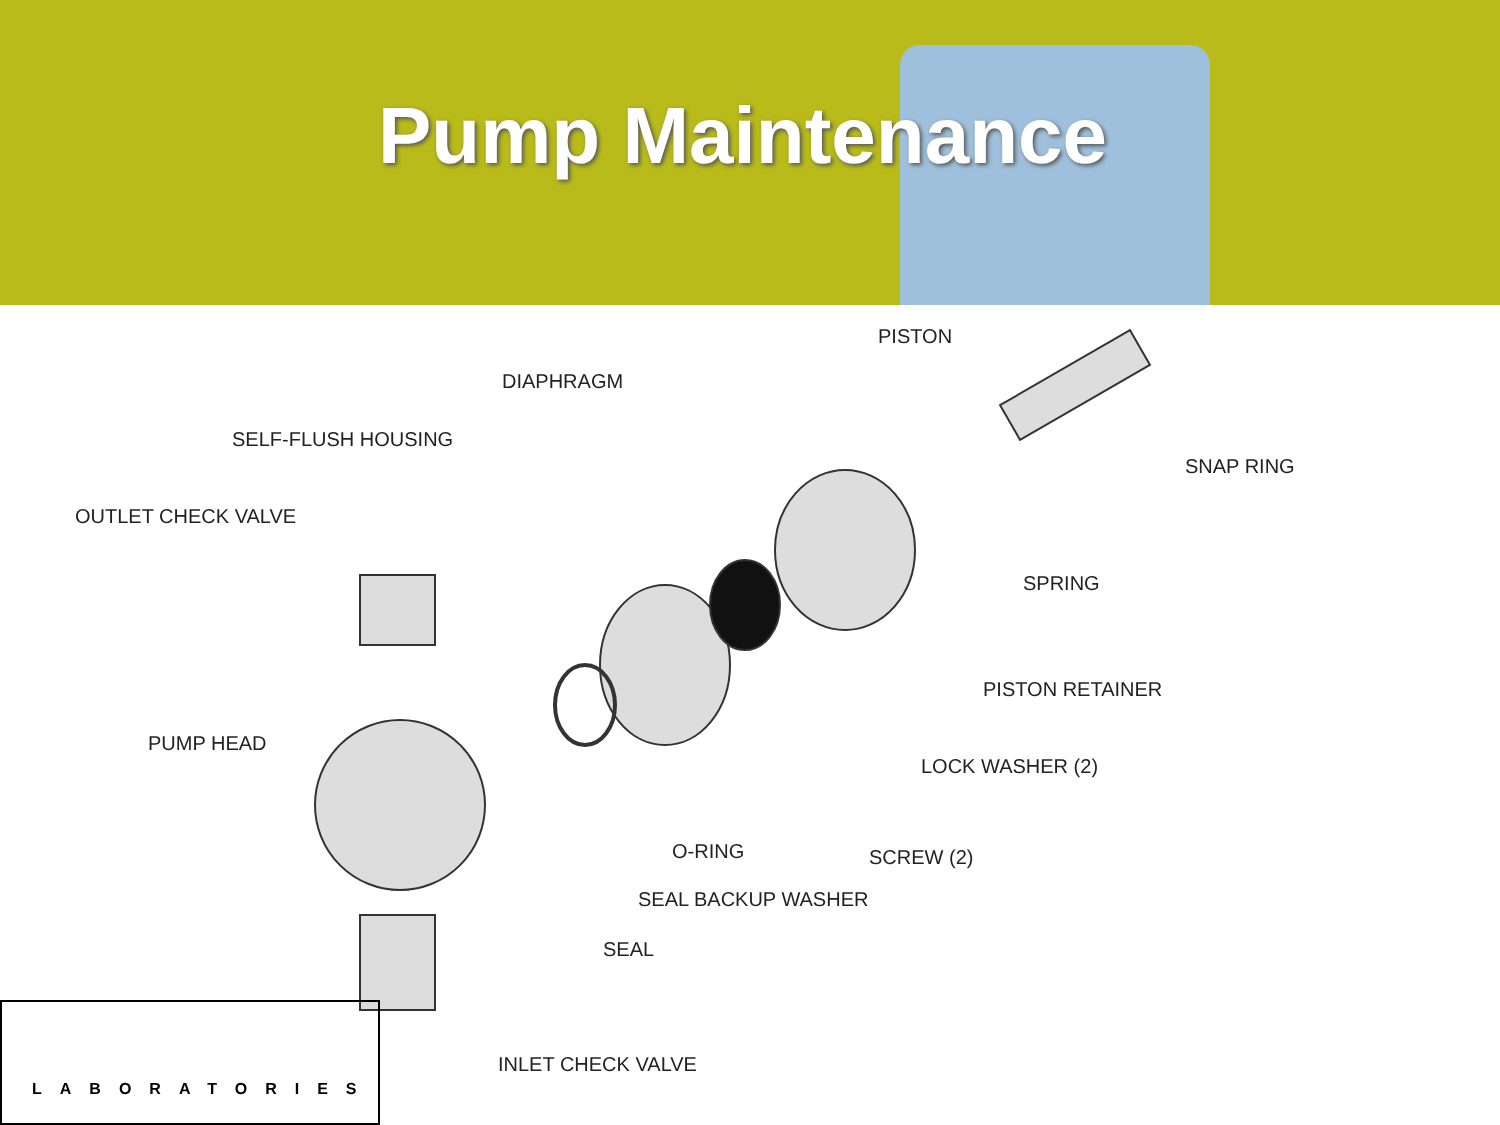Pump Maintenance
PISTON
DIAPHRAGM
SELF-FLUSH HOUSING
SNAP RING
OUTLET CHECK VALVE
SPRING
PISTON RETAINER
PUMP HEAD
LOCK WASHER (2)
O-RING SCREW (2)
SEAL BACKUP WASHER
SEAL
INLET CHECK VALVE
LABORATORIES